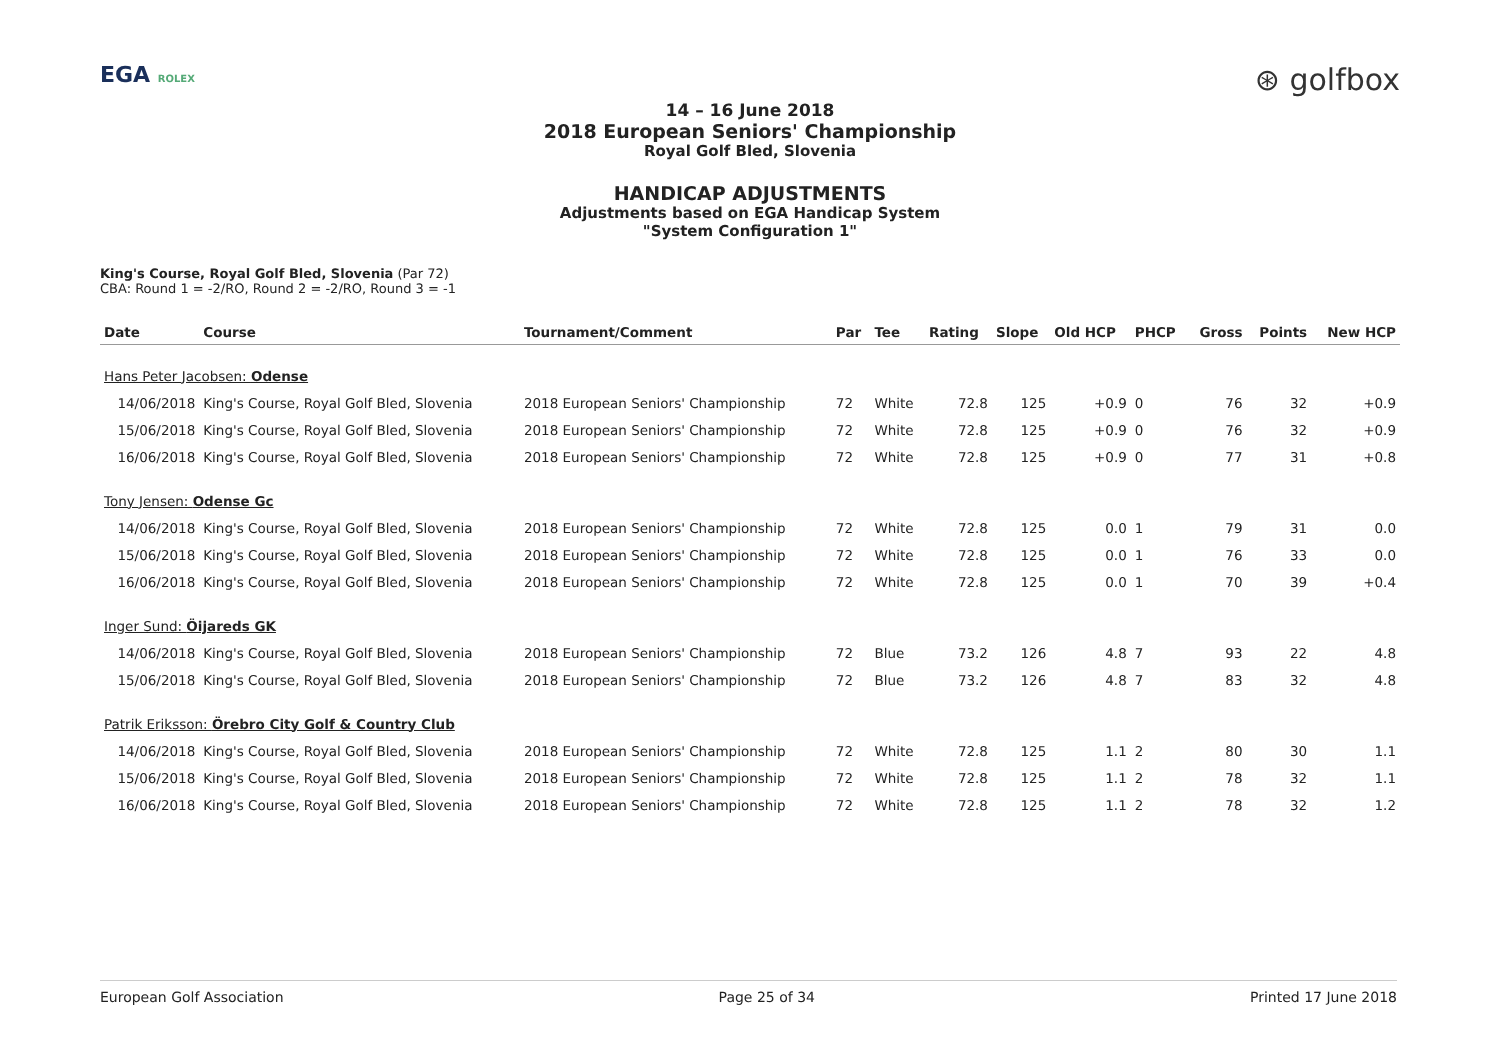EGA ROLEX ⊛ golfbox
14 – 16 June 2018
2018 European Seniors' Championship
Royal Golf Bled, Slovenia
HANDICAP ADJUSTMENTS
Adjustments based on EGA Handicap System
"System Configuration 1"
King's Course, Royal Golf Bled, Slovenia (Par 72)
CBA: Round 1 = -2/RO, Round 2 = -2/RO, Round 3 = -1
| Date | Course | Tournament/Comment | Par | Tee | Rating | Slope | Old HCP | PHCP | Gross | Points | New HCP |
| --- | --- | --- | --- | --- | --- | --- | --- | --- | --- | --- | --- |
| Hans Peter Jacobsen: Odense | | | | | | | | | | | |
| 14/06/2018 | King's Course, Royal Golf Bled, Slovenia | 2018 European Seniors' Championship | 72 | White | 72.8 | 125 | +0.9 | 0 | 76 | 32 | +0.9 |
| 15/06/2018 | King's Course, Royal Golf Bled, Slovenia | 2018 European Seniors' Championship | 72 | White | 72.8 | 125 | +0.9 | 0 | 76 | 32 | +0.9 |
| 16/06/2018 | King's Course, Royal Golf Bled, Slovenia | 2018 European Seniors' Championship | 72 | White | 72.8 | 125 | +0.9 | 0 | 77 | 31 | +0.8 |
| Tony Jensen: Odense Gc | | | | | | | | | | | |
| 14/06/2018 | King's Course, Royal Golf Bled, Slovenia | 2018 European Seniors' Championship | 72 | White | 72.8 | 125 | 0.0 | 1 | 79 | 31 | 0.0 |
| 15/06/2018 | King's Course, Royal Golf Bled, Slovenia | 2018 European Seniors' Championship | 72 | White | 72.8 | 125 | 0.0 | 1 | 76 | 33 | 0.0 |
| 16/06/2018 | King's Course, Royal Golf Bled, Slovenia | 2018 European Seniors' Championship | 72 | White | 72.8 | 125 | 0.0 | 1 | 70 | 39 | +0.4 |
| Inger Sund: Öijareds GK | | | | | | | | | | | |
| 14/06/2018 | King's Course, Royal Golf Bled, Slovenia | 2018 European Seniors' Championship | 72 | Blue | 73.2 | 126 | 4.8 | 7 | 93 | 22 | 4.8 |
| 15/06/2018 | King's Course, Royal Golf Bled, Slovenia | 2018 European Seniors' Championship | 72 | Blue | 73.2 | 126 | 4.8 | 7 | 83 | 32 | 4.8 |
| Patrik Eriksson: Örebro City Golf & Country Club | | | | | | | | | | | |
| 14/06/2018 | King's Course, Royal Golf Bled, Slovenia | 2018 European Seniors' Championship | 72 | White | 72.8 | 125 | 1.1 | 2 | 80 | 30 | 1.1 |
| 15/06/2018 | King's Course, Royal Golf Bled, Slovenia | 2018 European Seniors' Championship | 72 | White | 72.8 | 125 | 1.1 | 2 | 78 | 32 | 1.1 |
| 16/06/2018 | King's Course, Royal Golf Bled, Slovenia | 2018 European Seniors' Championship | 72 | White | 72.8 | 125 | 1.1 | 2 | 78 | 32 | 1.2 |
European Golf Association Page 25 of 34 Printed 17 June 2018